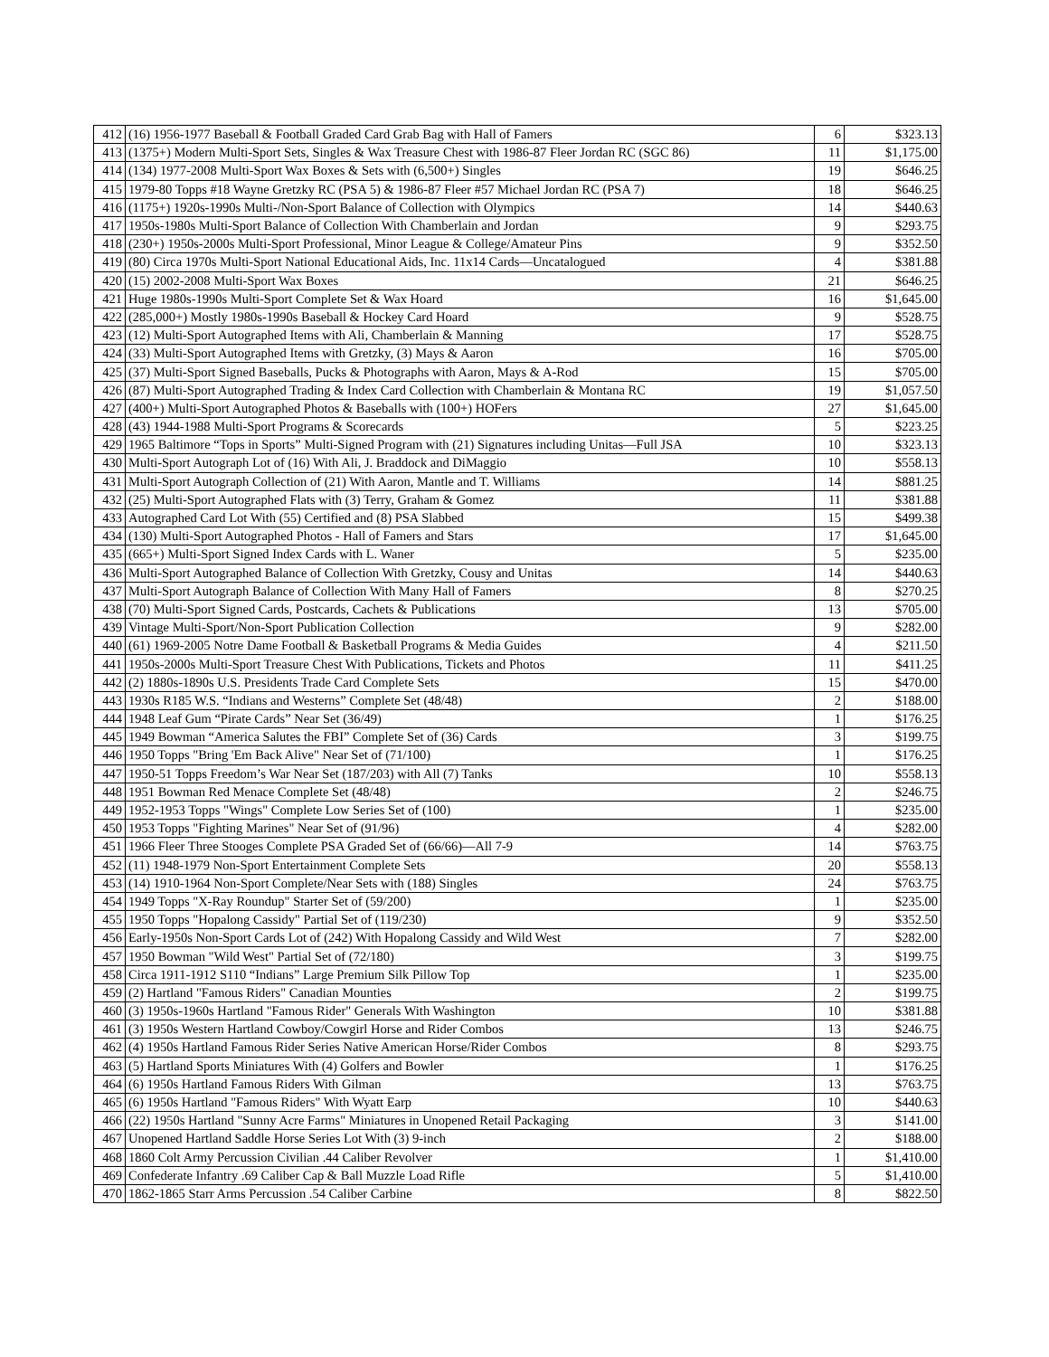| 412 | (16) 1956-1977 Baseball & Football Graded Card Grab Bag with Hall of Famers | 6 | $323.13 |
| 413 | (1375+) Modern Multi-Sport Sets, Singles & Wax Treasure Chest with 1986-87 Fleer Jordan RC (SGC 86) | 11 | $1,175.00 |
| 414 | (134) 1977-2008 Multi-Sport Wax Boxes & Sets with (6,500+) Singles | 19 | $646.25 |
| 415 | 1979-80 Topps #18 Wayne Gretzky RC (PSA 5) & 1986-87 Fleer #57 Michael Jordan RC (PSA 7) | 18 | $646.25 |
| 416 | (1175+) 1920s-1990s Multi-/Non-Sport Balance of Collection with Olympics | 14 | $440.63 |
| 417 | 1950s-1980s Multi-Sport Balance of Collection With Chamberlain and Jordan | 9 | $293.75 |
| 418 | (230+) 1950s-2000s Multi-Sport Professional, Minor League & College/Amateur Pins | 9 | $352.50 |
| 419 | (80) Circa 1970s Multi-Sport National Educational Aids, Inc. 11x14 Cards—Uncatalogued | 4 | $381.88 |
| 420 | (15) 2002-2008 Multi-Sport Wax Boxes | 21 | $646.25 |
| 421 | Huge 1980s-1990s Multi-Sport Complete Set & Wax Hoard | 16 | $1,645.00 |
| 422 | (285,000+) Mostly 1980s-1990s Baseball & Hockey Card Hoard | 9 | $528.75 |
| 423 | (12) Multi-Sport Autographed Items with Ali, Chamberlain & Manning | 17 | $528.75 |
| 424 | (33) Multi-Sport Autographed Items with Gretzky, (3) Mays & Aaron | 16 | $705.00 |
| 425 | (37) Multi-Sport Signed Baseballs, Pucks & Photographs with Aaron, Mays & A-Rod | 15 | $705.00 |
| 426 | (87) Multi-Sport Autographed Trading & Index Card Collection with Chamberlain & Montana RC | 19 | $1,057.50 |
| 427 | (400+) Multi-Sport Autographed Photos & Baseballs with (100+) HOFers | 27 | $1,645.00 |
| 428 | (43) 1944-1988 Multi-Sport Programs & Scorecards | 5 | $223.25 |
| 429 | 1965 Baltimore “Tops in Sports” Multi-Signed Program with (21) Signatures including Unitas—Full JSA | 10 | $323.13 |
| 430 | Multi-Sport Autograph Lot of (16) With Ali, J. Braddock and DiMaggio | 10 | $558.13 |
| 431 | Multi-Sport Autograph Collection of (21) With Aaron, Mantle and T. Williams | 14 | $881.25 |
| 432 | (25) Multi-Sport Autographed Flats with (3) Terry, Graham & Gomez | 11 | $381.88 |
| 433 | Autographed Card Lot With (55) Certified and (8) PSA Slabbed | 15 | $499.38 |
| 434 | (130) Multi-Sport Autographed Photos - Hall of Famers and Stars | 17 | $1,645.00 |
| 435 | (665+) Multi-Sport Signed Index Cards with L. Waner | 5 | $235.00 |
| 436 | Multi-Sport Autographed Balance of Collection With Gretzky, Cousy and Unitas | 14 | $440.63 |
| 437 | Multi-Sport Autograph Balance of Collection With Many Hall of Famers | 8 | $270.25 |
| 438 | (70) Multi-Sport Signed Cards, Postcards, Cachets & Publications | 13 | $705.00 |
| 439 | Vintage Multi-Sport/Non-Sport Publication Collection | 9 | $282.00 |
| 440 | (61) 1969-2005 Notre Dame Football & Basketball Programs & Media Guides | 4 | $211.50 |
| 441 | 1950s-2000s Multi-Sport Treasure Chest With Publications, Tickets and Photos | 11 | $411.25 |
| 442 | (2) 1880s-1890s U.S. Presidents Trade Card Complete Sets | 15 | $470.00 |
| 443 | 1930s R185 W.S. “Indians and Westerns” Complete Set (48/48) | 2 | $188.00 |
| 444 | 1948 Leaf Gum “Pirate Cards” Near Set (36/49) | 1 | $176.25 |
| 445 | 1949 Bowman “America Salutes the FBI” Complete Set of (36) Cards | 3 | $199.75 |
| 446 | 1950 Topps "Bring 'Em Back Alive" Near Set of (71/100) | 1 | $176.25 |
| 447 | 1950-51 Topps Freedom’s War Near Set (187/203) with All (7) Tanks | 10 | $558.13 |
| 448 | 1951 Bowman Red Menace Complete Set (48/48) | 2 | $246.75 |
| 449 | 1952-1953 Topps "Wings" Complete Low Series Set of (100) | 1 | $235.00 |
| 450 | 1953 Topps "Fighting Marines" Near Set of (91/96) | 4 | $282.00 |
| 451 | 1966 Fleer Three Stooges Complete PSA Graded Set of (66/66)—All 7-9 | 14 | $763.75 |
| 452 | (11) 1948-1979 Non-Sport Entertainment Complete Sets | 20 | $558.13 |
| 453 | (14) 1910-1964 Non-Sport Complete/Near Sets with (188) Singles | 24 | $763.75 |
| 454 | 1949 Topps "X-Ray Roundup" Starter Set of (59/200) | 1 | $235.00 |
| 455 | 1950 Topps "Hopalong Cassidy" Partial Set of (119/230) | 9 | $352.50 |
| 456 | Early-1950s Non-Sport Cards Lot of (242) With Hopalong Cassidy and Wild West | 7 | $282.00 |
| 457 | 1950 Bowman "Wild West" Partial Set of (72/180) | 3 | $199.75 |
| 458 | Circa 1911-1912 S110 “Indians” Large Premium Silk Pillow Top | 1 | $235.00 |
| 459 | (2) Hartland "Famous Riders" Canadian Mounties | 2 | $199.75 |
| 460 | (3) 1950s-1960s Hartland "Famous Rider" Generals With Washington | 10 | $381.88 |
| 461 | (3) 1950s Western Hartland Cowboy/Cowgirl Horse and Rider Combos | 13 | $246.75 |
| 462 | (4) 1950s Hartland Famous Rider Series Native American Horse/Rider Combos | 8 | $293.75 |
| 463 | (5) Hartland Sports Miniatures With (4) Golfers and Bowler | 1 | $176.25 |
| 464 | (6) 1950s Hartland Famous Riders With Gilman | 13 | $763.75 |
| 465 | (6) 1950s Hartland "Famous Riders" With Wyatt Earp | 10 | $440.63 |
| 466 | (22) 1950s Hartland "Sunny Acre Farms" Miniatures in Unopened Retail Packaging | 3 | $141.00 |
| 467 | Unopened Hartland Saddle Horse Series Lot With (3) 9-inch | 2 | $188.00 |
| 468 | 1860 Colt Army Percussion Civilian .44 Caliber Revolver | 1 | $1,410.00 |
| 469 | Confederate Infantry .69 Caliber Cap & Ball Muzzle Load Rifle | 5 | $1,410.00 |
| 470 | 1862-1865 Starr Arms Percussion .54 Caliber Carbine | 8 | $822.50 |